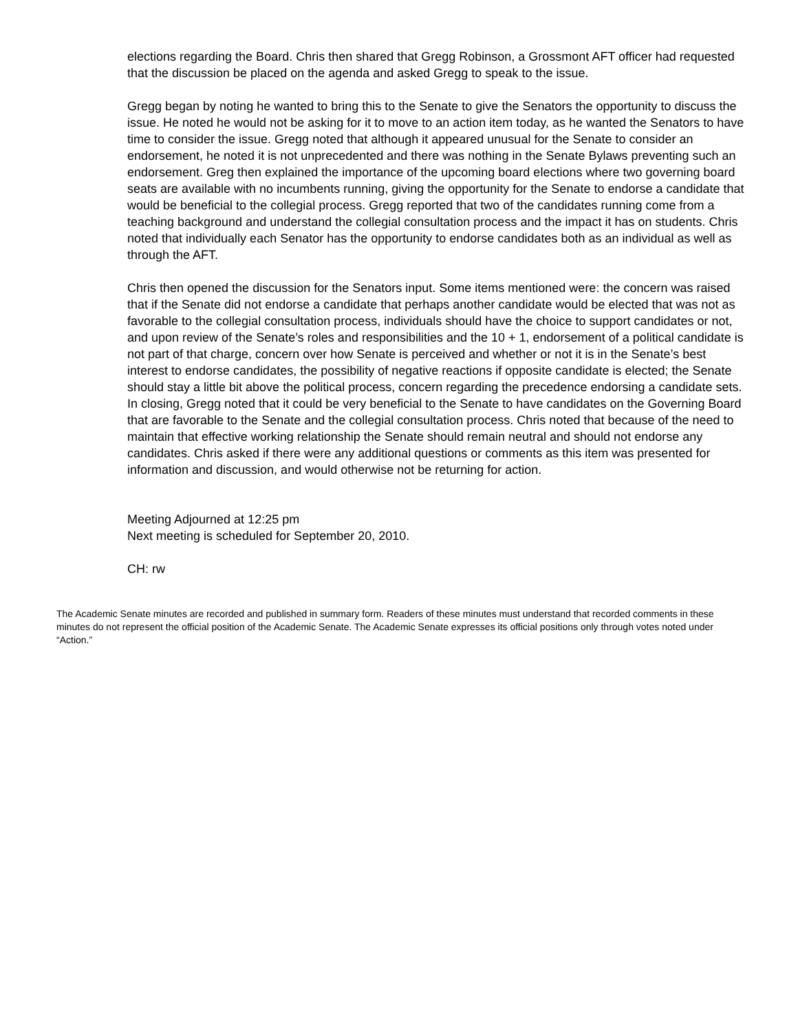elections regarding the Board. Chris then shared that Gregg Robinson, a Grossmont AFT officer had requested that the discussion be placed on the agenda and asked Gregg to speak to the issue.
Gregg began by noting he wanted to bring this to the Senate to give the Senators the opportunity to discuss the issue. He noted he would not be asking for it to move to an action item today, as he wanted the Senators to have time to consider the issue. Gregg noted that although it appeared unusual for the Senate to consider an endorsement, he noted it is not unprecedented and there was nothing in the Senate Bylaws preventing such an endorsement. Greg then explained the importance of the upcoming board elections where two governing board seats are available with no incumbents running, giving the opportunity for the Senate to endorse a candidate that would be beneficial to the collegial process. Gregg reported that two of the candidates running come from a teaching background and understand the collegial consultation process and the impact it has on students. Chris noted that individually each Senator has the opportunity to endorse candidates both as an individual as well as through the AFT.
Chris then opened the discussion for the Senators input. Some items mentioned were: the concern was raised that if the Senate did not endorse a candidate that perhaps another candidate would be elected that was not as favorable to the collegial consultation process, individuals should have the choice to support candidates or not, and upon review of the Senate’s roles and responsibilities and the 10 + 1, endorsement of a political candidate is not part of that charge, concern over how Senate is perceived and whether or not it is in the Senate’s best interest to endorse candidates, the possibility of negative reactions if opposite candidate is elected; the Senate should stay a little bit above the political process, concern regarding the precedence endorsing a candidate sets. In closing, Gregg noted that it could be very beneficial to the Senate to have candidates on the Governing Board that are favorable to the Senate and the collegial consultation process. Chris noted that because of the need to maintain that effective working relationship the Senate should remain neutral and should not endorse any candidates. Chris asked if there were any additional questions or comments as this item was presented for information and discussion, and would otherwise not be returning for action.
Meeting Adjourned at 12:25 pm
Next meeting is scheduled for September 20, 2010.
CH: rw
The Academic Senate minutes are recorded and published in summary form. Readers of these minutes must understand that recorded comments in these minutes do not represent the official position of the Academic Senate. The Academic Senate expresses its official positions only through votes noted under “Action.”